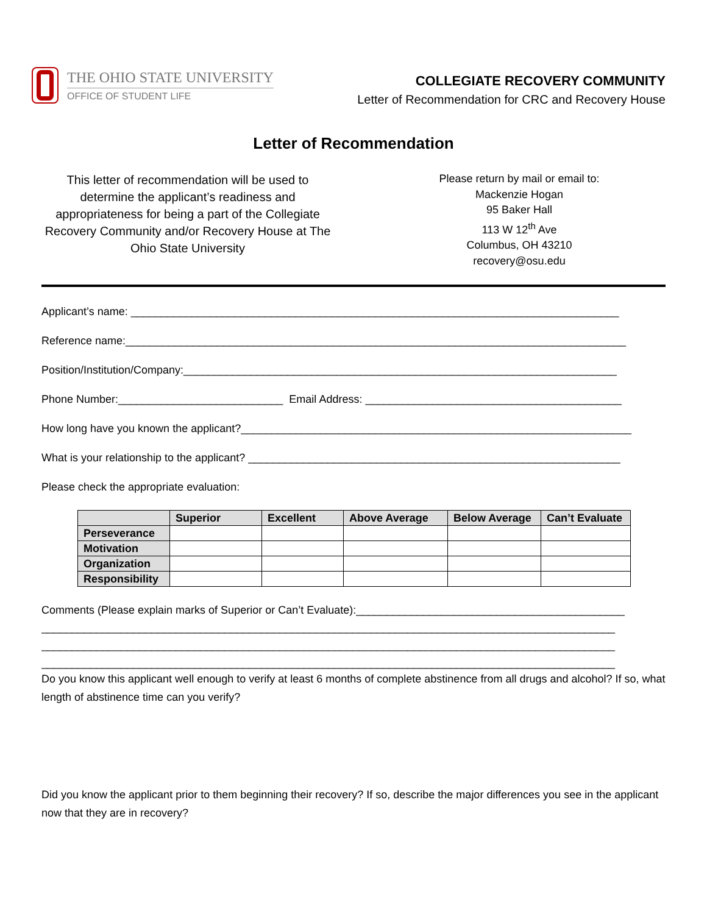THE OHIO STATE UNIVERSITY
OFFICE OF STUDENT LIFE
COLLEGIATE RECOVERY COMMUNITY
Letter of Recommendation for CRC and Recovery House
Letter of Recommendation
This letter of recommendation will be used to determine the applicant’s readiness and appropriateness for being a part of the Collegiate Recovery Community and/or Recovery House at The Ohio State University
Please return by mail or email to:
Mackenzie Hogan
95 Baker Hall
113 W 12<sup>th</sup> Ave
Columbus, OH 43210
recovery@osu.edu
Applicant’s name: ________________________________________________________________________________
Reference name:__________________________________________________________________________________
Position/Institution/Company:_______________________________________________________________________
Phone Number:___________________________ Email Address: __________________________________________
How long have you known the applicant?________________________________________________________________
What is your relationship to the applicant? _____________________________________________________________
Please check the appropriate evaluation:
| | Superior | Excellent | Above Average | Below Average | Can’t Evaluate |
| --- | --- | --- | --- | --- | --- |
| Perseverance | | | | | |
| Motivation | | | | | |
| Organization | | | | | |
| Responsibility | | | | | |
Comments (Please explain marks of Superior or Can’t Evaluate):____________________________________________
______________________________________________________________________________________________
______________________________________________________________________________________________
______________________________________________________________________________________________
Do you know this applicant well enough to verify at least 6 months of complete abstinence from all drugs and alcohol? If so, what length of abstinence time can you verify?
Did you know the applicant prior to them beginning their recovery? If so, describe the major differences you see in the applicant now that they are in recovery?